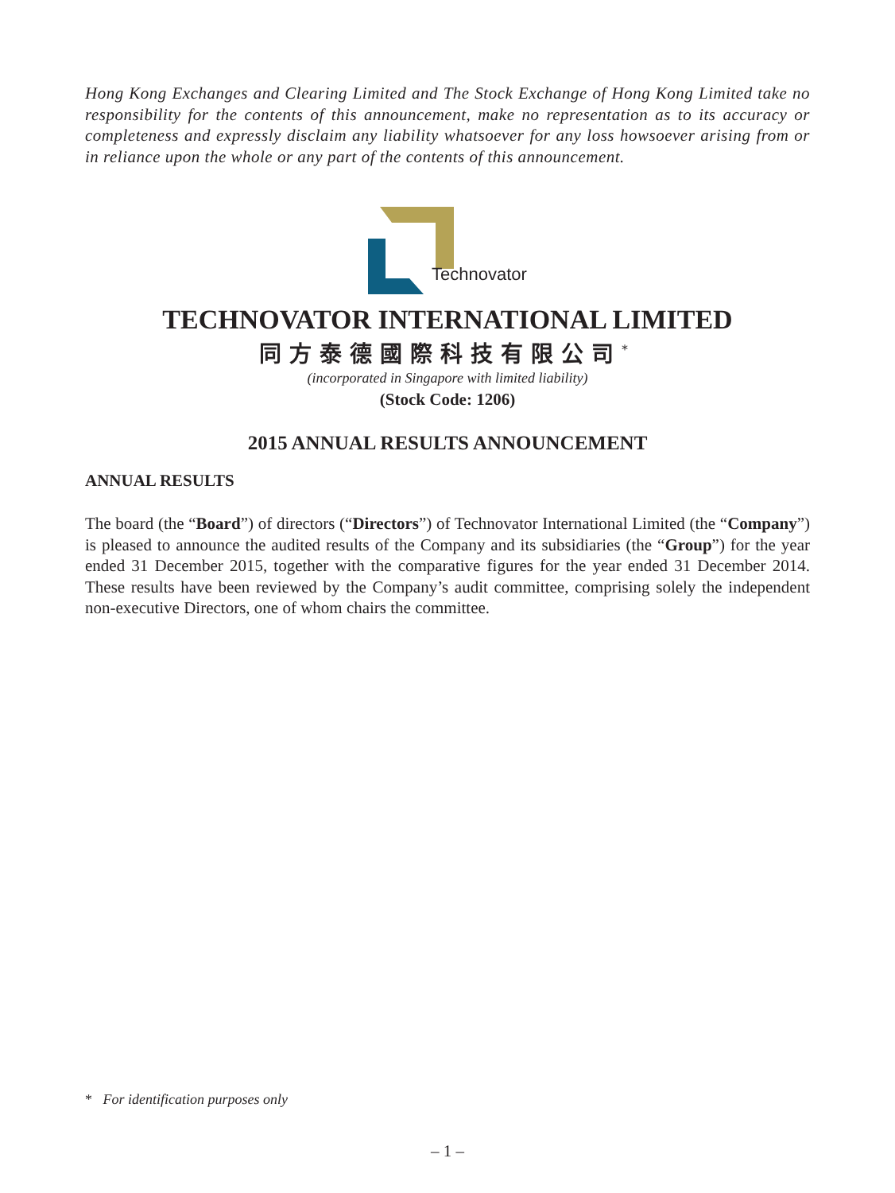Hong Kong Exchanges and Clearing Limited and The Stock Exchange of Hong Kong Limited take no responsibility for the contents of this announcement, make no representation as to its accuracy or completeness and expressly disclaim any liability whatsoever for any loss howsoever arising from or in reliance upon the whole or any part of the contents of this announcement.
Technovator
TECHNOVATOR INTERNATIONAL LIMITED
同方泰德國際科技有限公司<sup>*</sup>
(incorporated in Singapore with limited liability)
(Stock Code: 1206)
2015 ANNUAL RESULTS ANNOUNCEMENT
ANNUAL RESULTS
The board (the “Board”) of directors (“Directors”) of Technovator International Limited (the “Company”) is pleased to announce the audited results of the Company and its subsidiaries (the “Group”) for the year ended 31 December 2015, together with the comparative figures for the year ended 31 December 2014. These results have been reviewed by the Company’s audit committee, comprising solely the independent non-executive Directors, one of whom chairs the committee.
* For identification purposes only
– 1 –